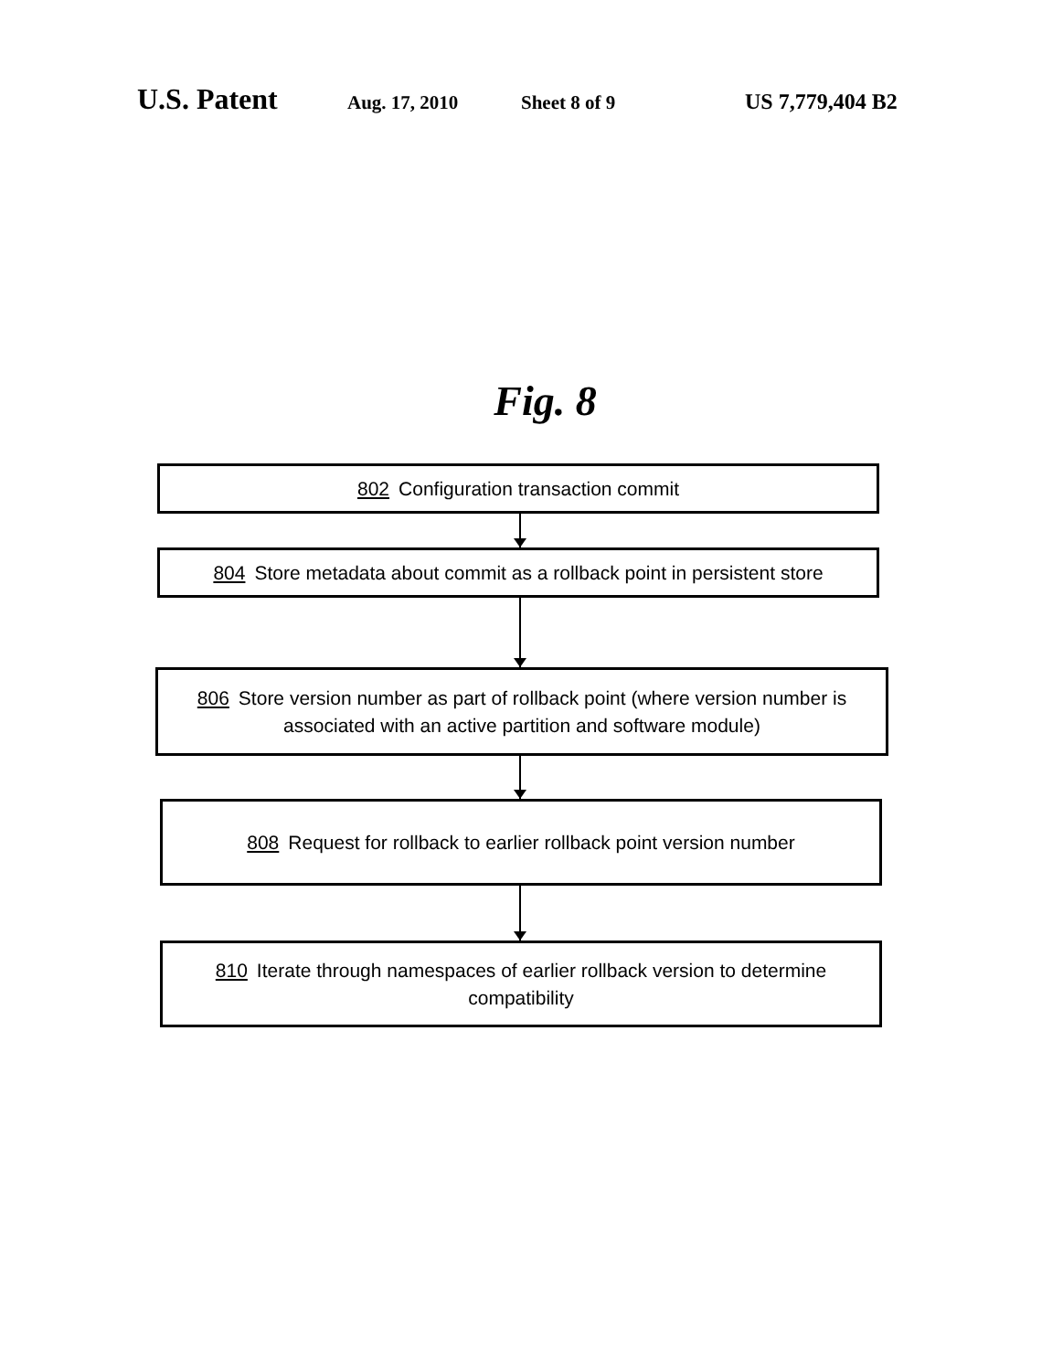U.S. Patent Aug. 17, 2010 Sheet 8 of 9 US 7,779,404 B2
Fig. 8
802 Configuration transaction commit
804 Store metadata about commit as a rollback point in persistent store
806 Store version number as part of rollback point (where version number is associated with an active partition and software module)
808 Request for rollback to earlier rollback point version number
810 Iterate through namespaces of earlier rollback version to determine compatibility